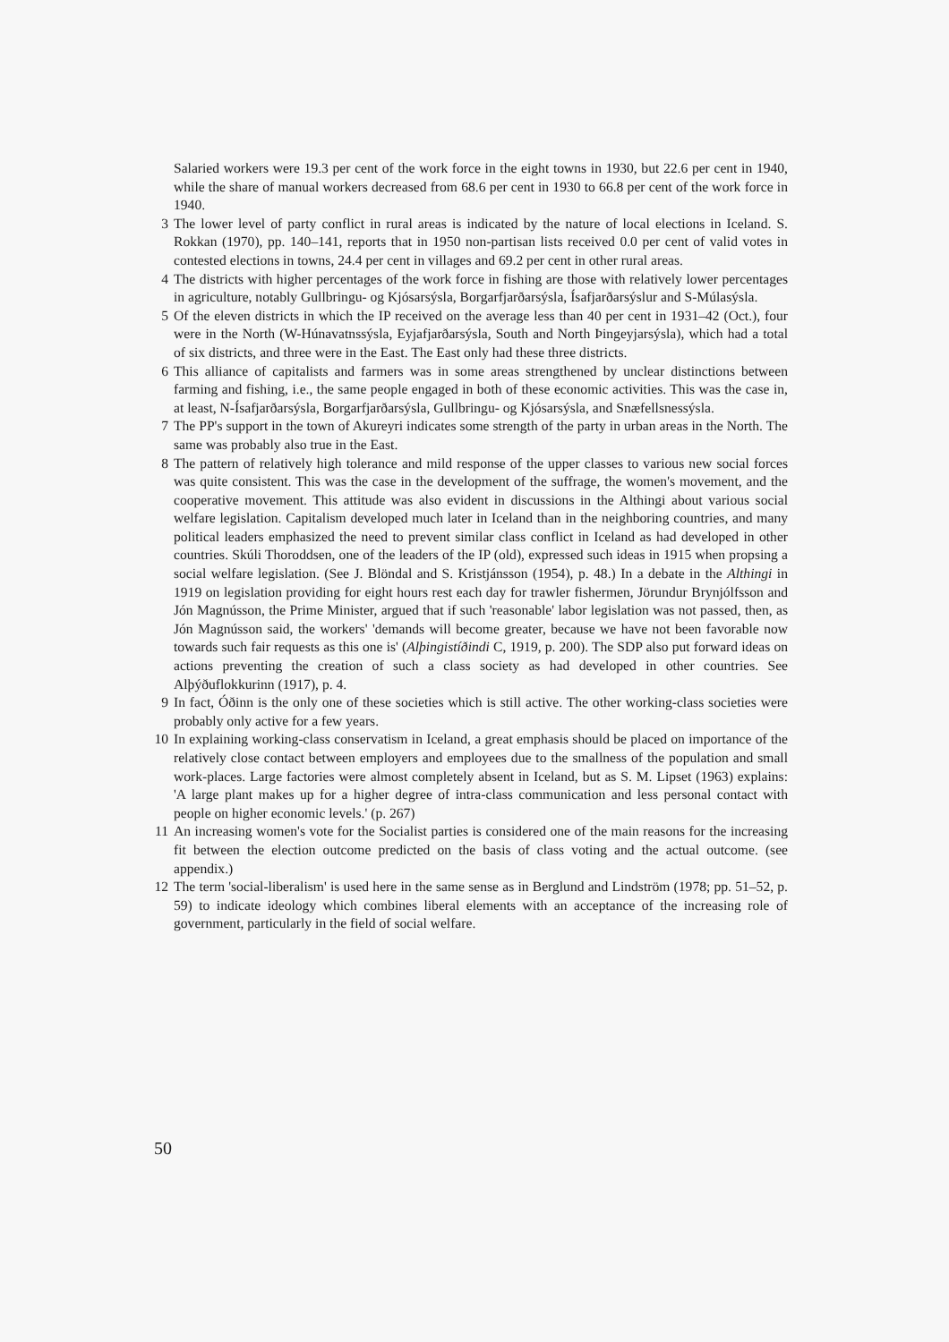Salaried workers were 19.3 per cent of the work force in the eight towns in 1930, but 22.6 per cent in 1940, while the share of manual workers decreased from 68.6 per cent in 1930 to 66.8 per cent of the work force in 1940.
3 The lower level of party conflict in rural areas is indicated by the nature of local elections in Iceland. S. Rokkan (1970), pp. 140–141, reports that in 1950 non-partisan lists received 0.0 per cent of valid votes in contested elections in towns, 24.4 per cent in villages and 69.2 per cent in other rural areas.
4 The districts with higher percentages of the work force in fishing are those with relatively lower percentages in agriculture, notably Gullbringu- og Kjósarsýsla, Borgarfjarðarsýsla, Ísafjarðarsýslur and S-Múlasýsla.
5 Of the eleven districts in which the IP received on the average less than 40 per cent in 1931–42 (Oct.), four were in the North (W-Húnavatnssýsla, Eyjafjarðarsýsla, South and North Þingeyjarsýsla), which had a total of six districts, and three were in the East. The East only had these three districts.
6 This alliance of capitalists and farmers was in some areas strengthened by unclear distinctions between farming and fishing, i.e., the same people engaged in both of these economic activities. This was the case in, at least, N-Ísafjarðarsýsla, Borgarfjarðarsýsla, Gullbringu- og Kjósarsýsla, and Snæfellsnessýsla.
7 The PP's support in the town of Akureyri indicates some strength of the party in urban areas in the North. The same was probably also true in the East.
8 The pattern of relatively high tolerance and mild response of the upper classes to various new social forces was quite consistent. This was the case in the development of the suffrage, the women's movement, and the cooperative movement. This attitude was also evident in discussions in the Althingi about various social welfare legislation. Capitalism developed much later in Iceland than in the neighboring countries, and many political leaders emphasized the need to prevent similar class conflict in Iceland as had developed in other countries. Skúli Thoroddsen, one of the leaders of the IP (old), expressed such ideas in 1915 when propsing a social welfare legislation. (See J. Blöndal and S. Kristjánsson (1954), p. 48.) In a debate in the Althingi in 1919 on legislation providing for eight hours rest each day for trawler fishermen, Jörundur Brynjólfsson and Jón Magnússon, the Prime Minister, argued that if such 'reasonable' labor legislation was not passed, then, as Jón Magnússon said, the workers' 'demands will become greater, because we have not been favorable now towards such fair requests as this one is' (Alþingistíðindi C, 1919, p. 200). The SDP also put forward ideas on actions preventing the creation of such a class society as had developed in other countries. See Alþýðuflokkurinn (1917), p. 4.
9 In fact, Óðinn is the only one of these societies which is still active. The other working-class societies were probably only active for a few years.
10 In explaining working-class conservatism in Iceland, a great emphasis should be placed on importance of the relatively close contact between employers and employees due to the smallness of the population and small work-places. Large factories were almost completely absent in Iceland, but as S. M. Lipset (1963) explains: 'A large plant makes up for a higher degree of intra-class communication and less personal contact with people on higher economic levels.' (p. 267)
11 An increasing women's vote for the Socialist parties is considered one of the main reasons for the increasing fit between the election outcome predicted on the basis of class voting and the actual outcome. (see appendix.)
12 The term 'social-liberalism' is used here in the same sense as in Berglund and Lindström (1978; pp. 51–52, p. 59) to indicate ideology which combines liberal elements with an acceptance of the increasing role of government, particularly in the field of social welfare.
50